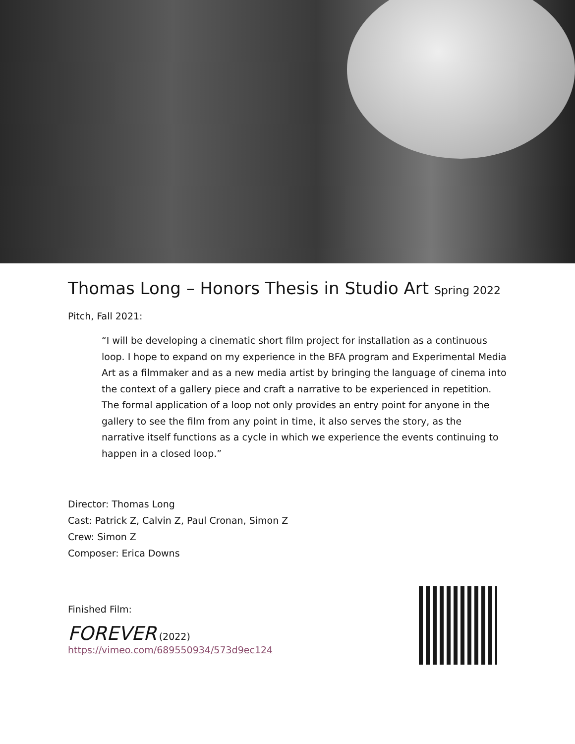Thomas Long – Honors Thesis in Studio Art Spring 2022
Pitch, Fall 2021:
“I will be developing a cinematic short film project for installation as a continuous loop. I hope to expand on my experience in the BFA program and Experimental Media Art as a filmmaker and as a new media artist by bringing the language of cinema into the context of a gallery piece and craft a narrative to be experienced in repetition. The formal application of a loop not only provides an entry point for anyone in the gallery to see the film from any point in time, it also serves the story, as the narrative itself functions as a cycle in which we experience the events continuing to happen in a closed loop.”
Director: Thomas Long
Cast: Patrick Z, Calvin Z, Paul Cronan, Simon Z
Crew: Simon Z
Composer: Erica Downs
Finished Film:
FOREVER (2022)
https://vimeo.com/689550934/573d9ec124